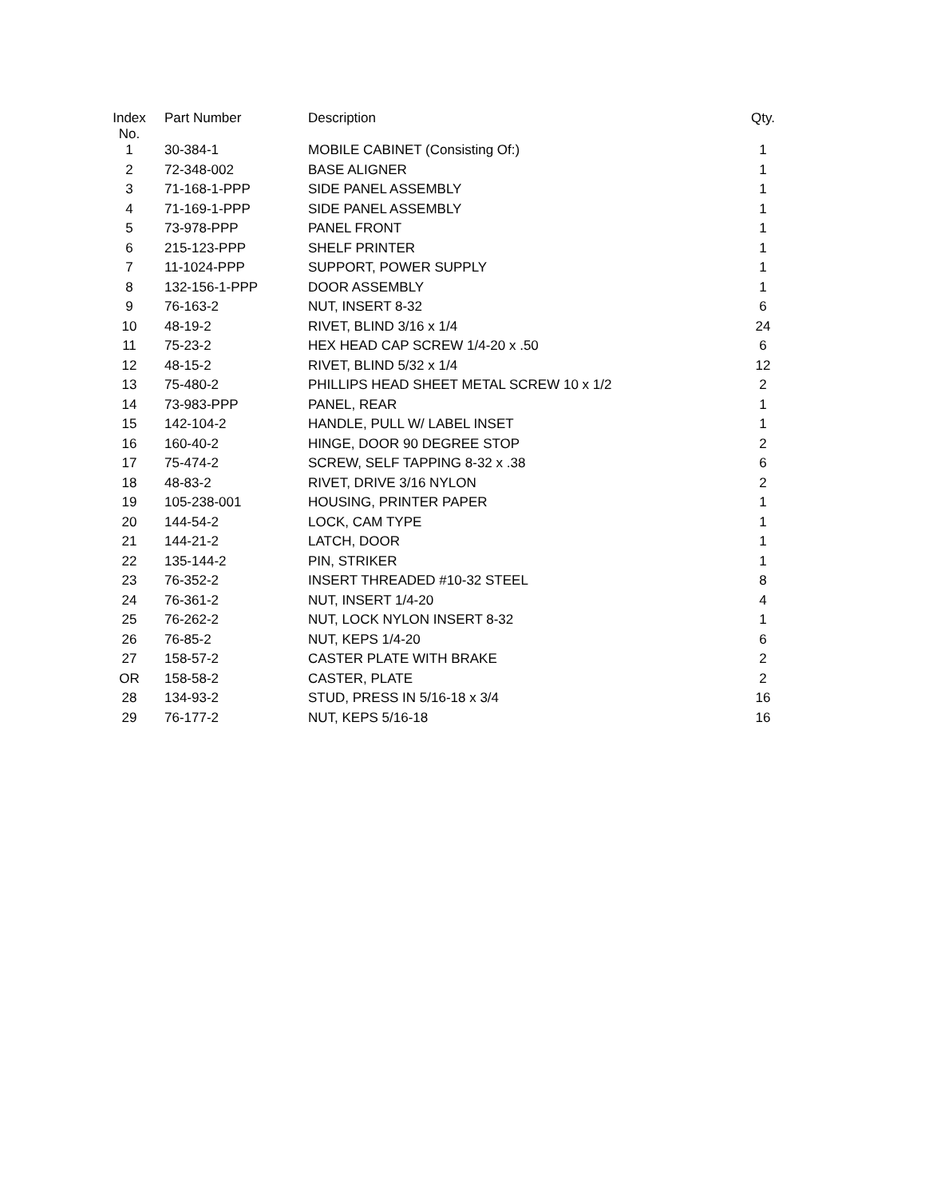| Index No. | Part Number | Description | Qty. |
| --- | --- | --- | --- |
| 1 | 30-384-1 | MOBILE CABINET (Consisting Of:) | 1 |
| 2 | 72-348-002 | BASE ALIGNER | 1 |
| 3 | 71-168-1-PPP | SIDE PANEL ASSEMBLY | 1 |
| 4 | 71-169-1-PPP | SIDE PANEL ASSEMBLY | 1 |
| 5 | 73-978-PPP | PANEL FRONT | 1 |
| 6 | 215-123-PPP | SHELF PRINTER | 1 |
| 7 | 11-1024-PPP | SUPPORT, POWER SUPPLY | 1 |
| 8 | 132-156-1-PPP | DOOR ASSEMBLY | 1 |
| 9 | 76-163-2 | NUT, INSERT 8-32 | 6 |
| 10 | 48-19-2 | RIVET, BLIND 3/16 x 1/4 | 24 |
| 11 | 75-23-2 | HEX HEAD CAP SCREW 1/4-20 x .50 | 6 |
| 12 | 48-15-2 | RIVET, BLIND 5/32 x 1/4 | 12 |
| 13 | 75-480-2 | PHILLIPS HEAD SHEET METAL SCREW 10 x 1/2 | 2 |
| 14 | 73-983-PPP | PANEL, REAR | 1 |
| 15 | 142-104-2 | HANDLE, PULL W/ LABEL INSET | 1 |
| 16 | 160-40-2 | HINGE, DOOR 90 DEGREE STOP | 2 |
| 17 | 75-474-2 | SCREW, SELF TAPPING 8-32 x .38 | 6 |
| 18 | 48-83-2 | RIVET, DRIVE 3/16 NYLON | 2 |
| 19 | 105-238-001 | HOUSING, PRINTER PAPER | 1 |
| 20 | 144-54-2 | LOCK, CAM TYPE | 1 |
| 21 | 144-21-2 | LATCH, DOOR | 1 |
| 22 | 135-144-2 | PIN, STRIKER | 1 |
| 23 | 76-352-2 | INSERT THREADED #10-32 STEEL | 8 |
| 24 | 76-361-2 | NUT, INSERT 1/4-20 | 4 |
| 25 | 76-262-2 | NUT, LOCK NYLON INSERT 8-32 | 1 |
| 26 | 76-85-2 | NUT, KEPS 1/4-20 | 6 |
| 27 | 158-57-2 | CASTER PLATE WITH BRAKE | 2 |
| OR | 158-58-2 | CASTER, PLATE | 2 |
| 28 | 134-93-2 | STUD, PRESS IN 5/16-18 x 3/4 | 16 |
| 29 | 76-177-2 | NUT, KEPS 5/16-18 | 16 |